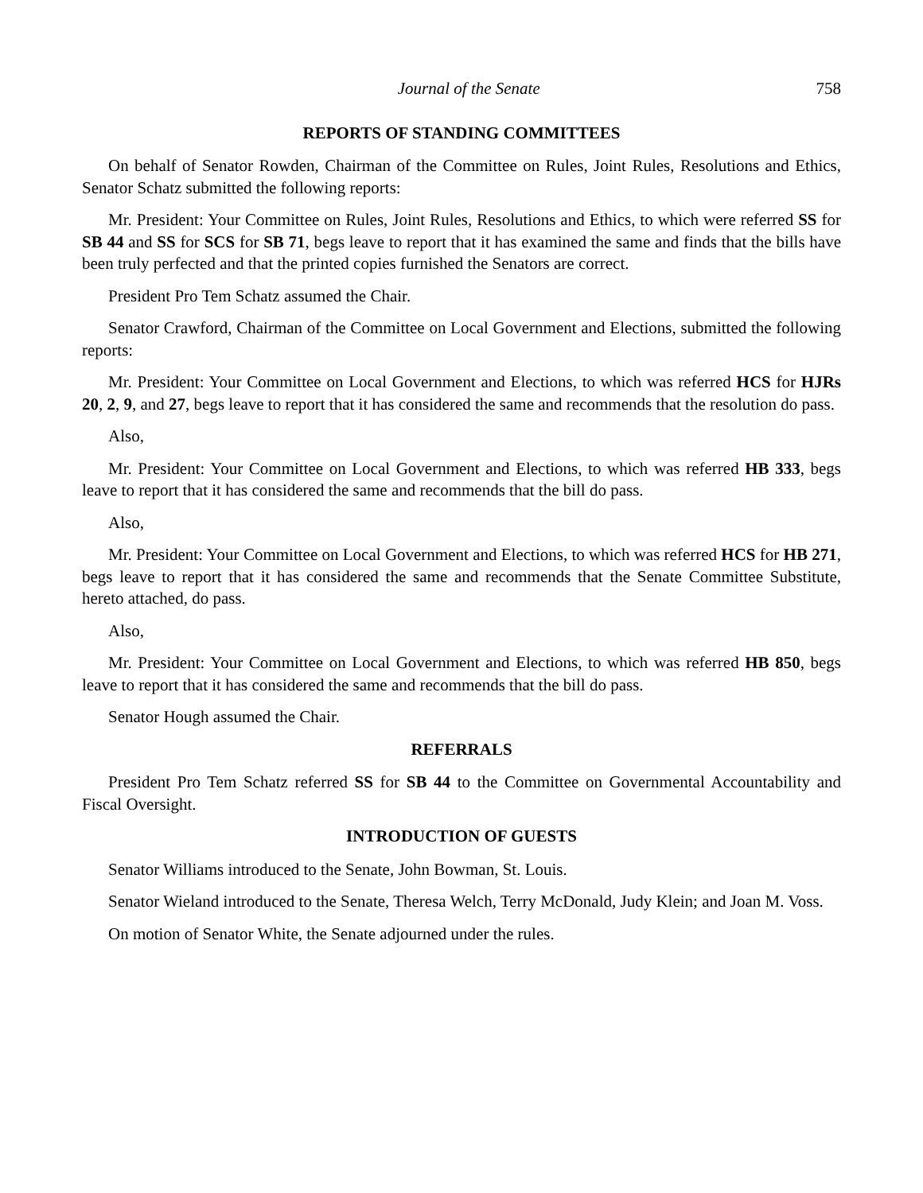Journal of the Senate 758
REPORTS OF STANDING COMMITTEES
On behalf of Senator Rowden, Chairman of the Committee on Rules, Joint Rules, Resolutions and Ethics, Senator Schatz submitted the following reports:
Mr. President: Your Committee on Rules, Joint Rules, Resolutions and Ethics, to which were referred SS for SB 44 and SS for SCS for SB 71, begs leave to report that it has examined the same and finds that the bills have been truly perfected and that the printed copies furnished the Senators are correct.
President Pro Tem Schatz assumed the Chair.
Senator Crawford, Chairman of the Committee on Local Government and Elections, submitted the following reports:
Mr. President: Your Committee on Local Government and Elections, to which was referred HCS for HJRs 20, 2, 9, and 27, begs leave to report that it has considered the same and recommends that the resolution do pass.
Also,
Mr. President: Your Committee on Local Government and Elections, to which was referred HB 333, begs leave to report that it has considered the same and recommends that the bill do pass.
Also,
Mr. President: Your Committee on Local Government and Elections, to which was referred HCS for HB 271, begs leave to report that it has considered the same and recommends that the Senate Committee Substitute, hereto attached, do pass.
Also,
Mr. President: Your Committee on Local Government and Elections, to which was referred HB 850, begs leave to report that it has considered the same and recommends that the bill do pass.
Senator Hough assumed the Chair.
REFERRALS
President Pro Tem Schatz referred SS for SB 44 to the Committee on Governmental Accountability and Fiscal Oversight.
INTRODUCTION OF GUESTS
Senator Williams introduced to the Senate, John Bowman, St. Louis.
Senator Wieland introduced to the Senate, Theresa Welch, Terry McDonald, Judy Klein; and Joan M. Voss.
On motion of Senator White, the Senate adjourned under the rules.